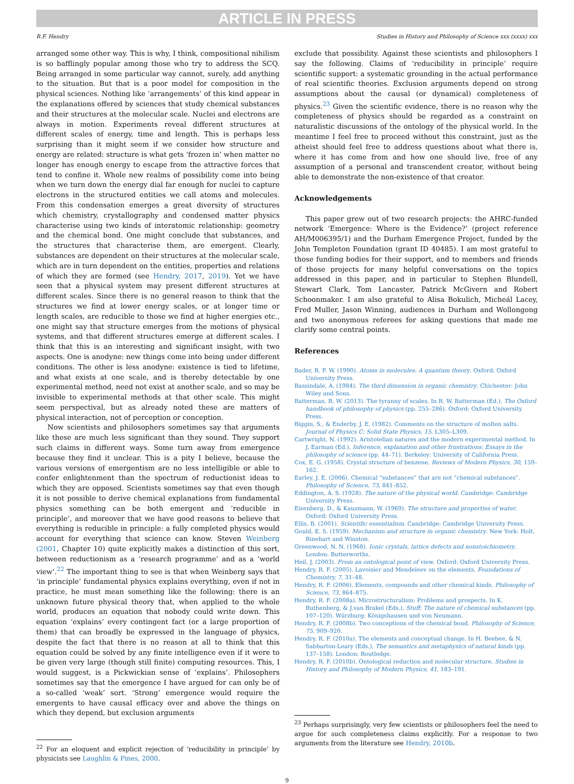ARTICLE IN PRESS
R.F. Hendry Studies in History and Philosophy of Science xxx (xxxx) xxx
arranged some other way. This is why, I think, compositional nihilism is so bafflingly popular among those who try to address the SCQ. Being arranged in some particular way cannot, surely, add anything to the situation. But that is a poor model for composition in the physical sciences. Nothing like ‘arrangements’ of this kind appear in the explanations offered by sciences that study chemical substances and their structures at the molecular scale. Nuclei and electrons are always in motion. Experiments reveal different structures at different scales of energy, time and length. This is perhaps less surprising than it might seem if we consider how structure and energy are related: structure is what gets ‘frozen in’ when matter no longer has enough energy to escape from the attractive forces that tend to confine it. Whole new realms of possibility come into being when we turn down the energy dial far enough for nuclei to capture electrons in the structured entities we call atoms and molecules. From this condensation emerges a great diversity of structures which chemistry, crystallography and condensed matter physics characterise using two kinds of interatomic relationship: geometry and the chemical bond. One might conclude that substances, and the structures that characterise them, are emergent. Clearly, substances are dependent on their structures at the molecular scale, which are in turn dependent on the entities, properties and relations of which they are formed (see Hendry, 2017, 2019). Yet we have seen that a physical system may present different structures at different scales. Since there is no general reason to think that the structures we find at lower energy scales, or at longer time or length scales, are reducible to those we find at higher energies etc., one might say that structure emerges from the motions of physical systems, and that different structures emerge at different scales. I think that this is an interesting and significant insight, with two aspects. One is anodyne: new things come into being under different conditions. The other is less anodyne: existence is tied to lifetime, and what exists at one scale, and is thereby detectable by one experimental method, need not exist at another scale, and so may be invisible to experimental methods at that other scale. This might seem perspectival, but as already noted these are matters of physical interaction, not of perception or conception.
Now scientists and philosophers sometimes say that arguments like these are much less significant than they sound. They support such claims in different ways. Some turn away from emergence because they find it unclear. This is a pity I believe, because the various versions of emergentism are no less intelligible or able to confer enlightenment than the spectrum of reductionist ideas to which they are opposed. Scientists sometimes say that even though it is not possible to derive chemical explanations from fundamental physics something can be both emergent and ‘reducible in principle’, and moreover that we have good reasons to believe that everything is reducible in principle: a fully completed physics would account for everything that science can know. Steven Weinberg (2001, Chapter 10) quite explicitly makes a distinction of this sort, between reductionism as a ‘research programme’ and as a ‘world view’.<sup>22</sup> The important thing to see is that when Weinberg says that ‘in principle’ fundamental physics explains everything, even if not in practice, he must mean something like the following: there is an unknown future physical theory that, when applied to the whole world, produces an equation that nobody could write down. This equation ‘explains’ every contingent fact (or a large proportion of them) that can broadly be expressed in the language of physics, despite the fact that there is no reason at all to think that this equation could be solved by any finite intelligence even if it were to be given very large (though still finite) computing resources. This, I would suggest, is a Pickwickian sense of ‘explains’. Philosophers sometimes say that the emergence I have argued for can only be of a so-called ‘weak’ sort. ‘Strong’ emergence would require the emergents to have causal efficacy over and above the things on which they depend, but exclusion arguments
<sup>22</sup> For an eloquent and explicit rejection of ‘reducibility in principle’ by physicists see Laughlin & Pines, 2000.
exclude that possibility. Against these scientists and philosophers I say the following. Claims of ‘reducibility in principle’ require scientific support: a systematic grounding in the actual performance of real scientific theories. Exclusion arguments depend on strong assumptions about the causal (or dynamical) completeness of physics.<sup>23</sup> Given the scientific evidence, there is no reason why the completeness of physics should be regarded as a constraint on naturalistic discussions of the ontology of the physical world. In the meantime I feel free to proceed without this constraint, just as the atheist should feel free to address questions about what there is, where it has come from and how one should live, free of any assumption of a personal and transcendent creator, without being able to demonstrate the non-existence of that creator.
Acknowledgements
This paper grew out of two research projects: the AHRC-funded network ‘Emergence: Where is the Evidence?’ (project reference AH/M006395/1) and the Durham Emergence Project, funded by the John Templeton Foundation (grant ID 40485). I am most grateful to those funding bodies for their support, and to members and friends of those projects for many helpful conversations on the topics addressed in this paper, and in particular to Stephen Blundell, Stewart Clark, Tom Lancaster, Patrick McGivern and Robert Schoonmaker. I am also grateful to Alisa Bokulich, Micheál Lacey, Fred Muller, Jason Winning, audiences in Durham and Wollongong and two anonymous referees for asking questions that made me clarify some central points.
References
Bader, R. F. W. (1990). Atoms in molecules: A quantum theory. Oxford: Oxford University Press.
Bassindale, A. (1984). The third dimension in organic chemistry. Chichester: John Wiley and Sons.
Batterman, R. W. (2013). The tyranny of scales. In R. W. Batterman (Ed.), The Oxford handbook of philosophy of physics (pp. 255–286). Oxford: Oxford University Press.
Biggin, S., & Enderby, J. E. (1982). Comments on the structure of molten salts. Journal of Physics C: Solid State Physics, 15, L305–L309.
Cartwright, N. (1992). Aristotelian natures and the modern experimental method. In J. Earman (Ed.), Inference, explanation and other frustrations: Essays in the philosophy of science (pp. 44–71). Berkeley: University of California Press.
Cox, E. G. (1958). Crystal structure of benzene. Reviews of Modern Physics, 30, 159–162.
Earley, J. E. (2006). Chemical “substances” that are not “chemical substances”. Philosophy of Science, 73, 841–852.
Eddington, A. S. (1928). The nature of the physical world. Cambridge: Cambridge University Press.
Eisenberg, D., & Kauzmann, W. (1969). The structure and properties of water. Oxford: Oxford University Press.
Ellis, B. (2001). Scientific essentialism. Cambridge: Cambridge University Press.
Gould, E. S. (1959). Mechanism and structure in organic chemistry. New York: Holt, Rinehart and Winston.
Greenwood, N. N. (1968). Ionic crystals, lattice defects and nonstoichiometry. London: Butterworths.
Heil, J. (2003). From an ontological point of view. Oxford: Oxford University Press.
Hendry, R. F. (2005). Lavoisier and Mendeleev on the elements. Foundations of Chemistry, 7, 31–48.
Hendry, R. F. (2006). Elements, compounds and other chemical kinds. Philosophy of Science, 73, 864–875.
Hendry, R. F. (2008a). Microstructuralism: Problems and prospects. In K. Ruthenberg, & J.van Brakel (Eds.), Stuff: The nature of chemical substances (pp. 107–120). Würzburg: Königshausen und von Neumann.
Hendry, R. F. (2008b). Two conceptions of the chemical bond. Philosophy of Science, 75, 909–920.
Hendry, R. F. (2010a). The elements and conceptual change. In H. Beebee, & N. Sabbarton-Leary (Eds.), The semantics and metaphysics of natural kinds (pp. 137–158). London: Routledge.
Hendry, R. F. (2010b). Ontological reduction and molecular structure. Studies in History and Philosophy of Modern Physics, 41, 183–191.
<sup>23</sup> Perhaps surprisingly, very few scientists or philosophers feel the need to argue for such completeness claims explicitly. For a response to two arguments from the literature see Hendry, 2010b.
9